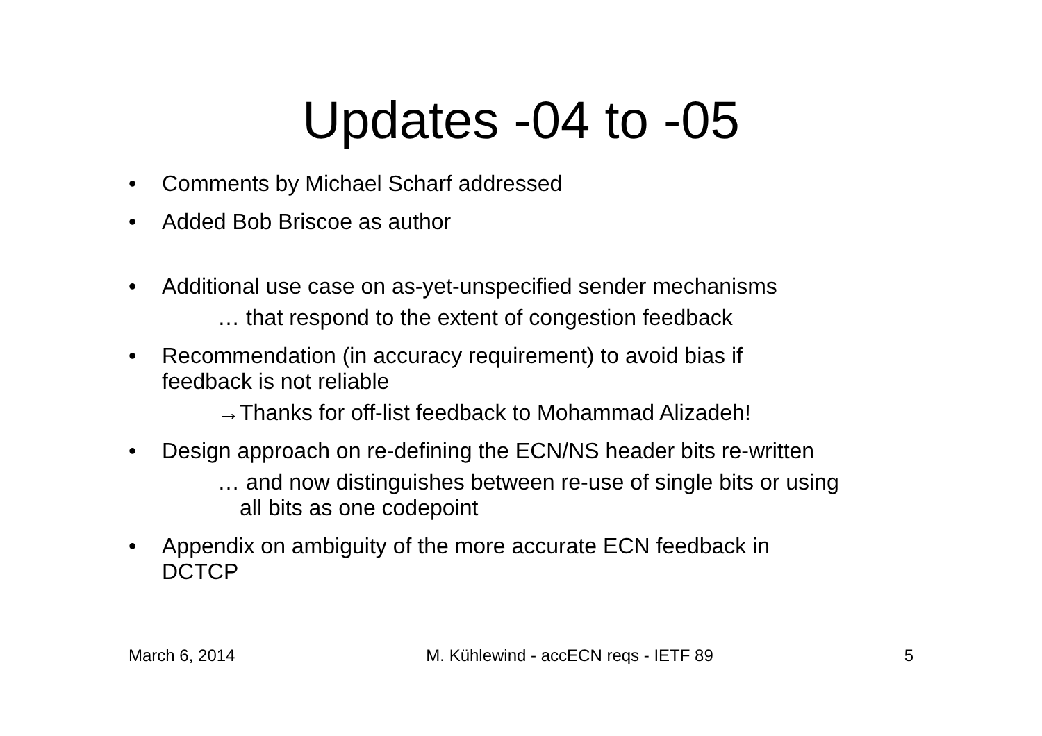Updates -04 to -05
• Comments by Michael Scharf addressed
• Added Bob Briscoe as author
• Additional use case on as-yet-unspecified sender mechanisms
… that respond to the extent of congestion feedback
• Recommendation (in accuracy requirement) to avoid bias if
feedback is not reliable
→Thanks for off-list feedback to Mohammad Alizadeh!
• Design approach on re-defining the ECN/NS header bits re-written
… and now distinguishes between re-use of single bits or using
all bits as one codepoint
• Appendix on ambiguity of the more accurate ECN feedback in
DCTCP
March 6, 2014 M. Kühlewind - accECN reqs - IETF 89 5